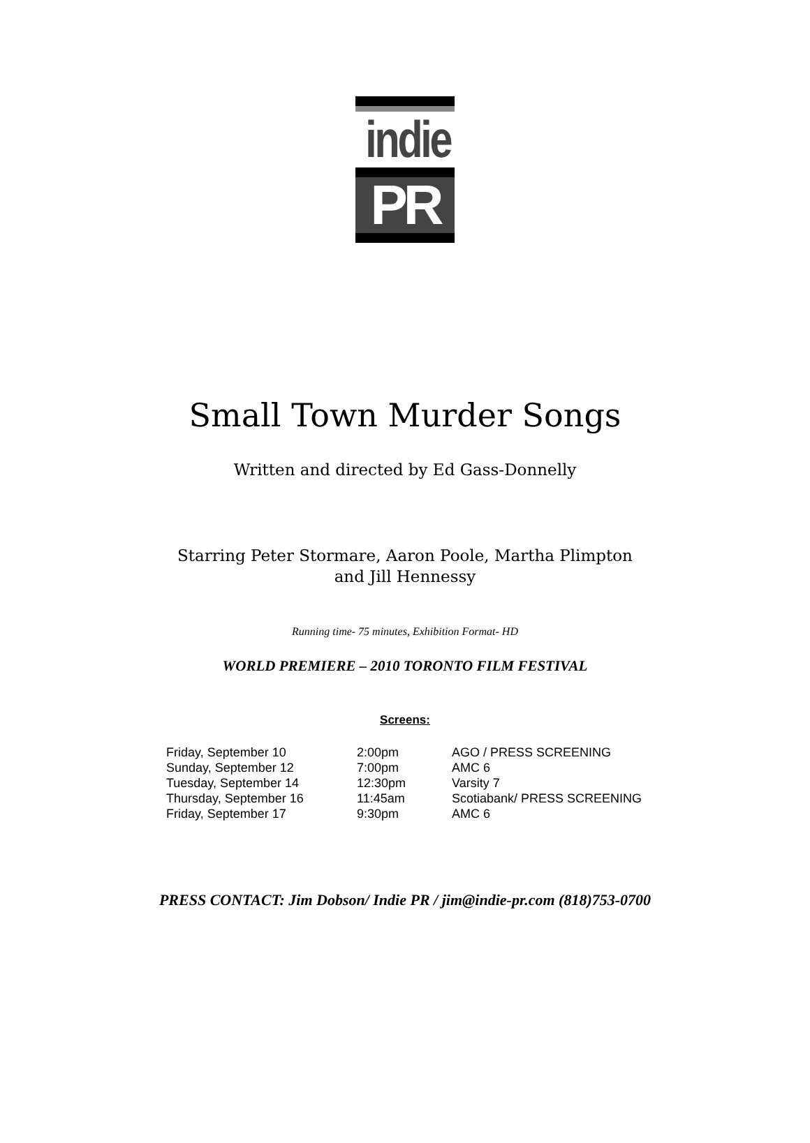indie
PR
Small Town Murder Songs
Written and directed by Ed Gass-Donnelly
Starring Peter Stormare, Aaron Poole, Martha Plimpton
and Jill Hennessy
Running time- 75 minutes, Exhibition Format- HD
WORLD PREMIERE – 2010 TORONTO FILM FESTIVAL
Screens:
| Friday, September 10 | 2:00pm | AGO / PRESS SCREENING |
| Sunday, September 12 | 7:00pm | AMC 6 |
| Tuesday, September 14 | 12:30pm | Varsity 7 |
| Thursday, September 16 | 11:45am | Scotiabank/ PRESS SCREENING |
| Friday, September 17 | 9:30pm | AMC 6 |
PRESS CONTACT: Jim Dobson/ Indie PR / jim@indie-pr.com (818)753-0700